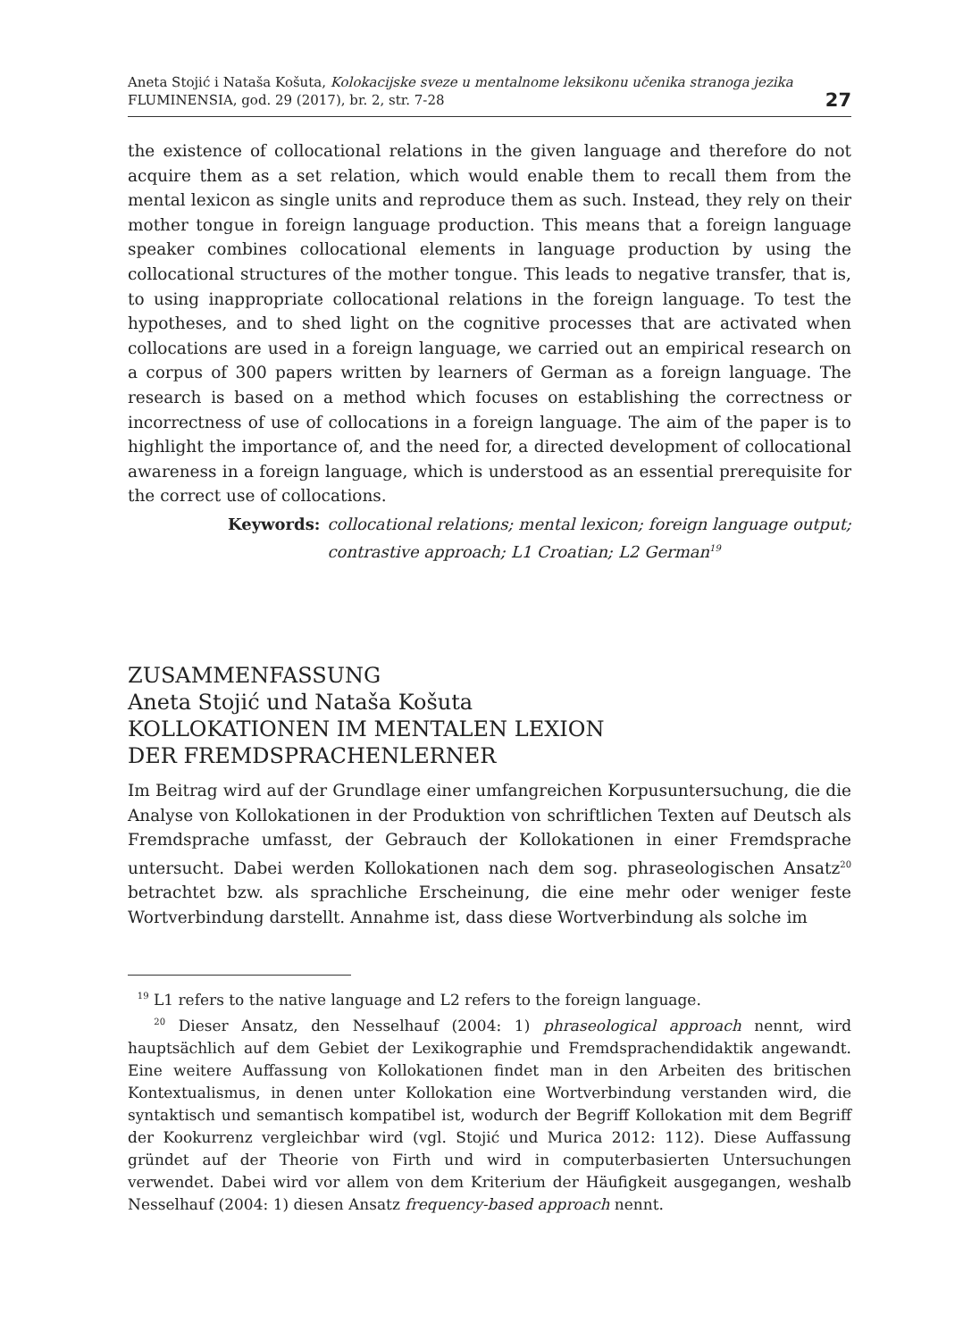Aneta Stojić i Nataša Košuta, Kolokacijske sveze u mentalnome leksikonu učenika stranoga jezika
FLUMINENSIA, god. 29 (2017), br. 2, str. 7-28
27
the existence of collocational relations in the given language and therefore do not acquire them as a set relation, which would enable them to recall them from the mental lexicon as single units and reproduce them as such. Instead, they rely on their mother tongue in foreign language production. This means that a foreign language speaker combines collocational elements in language production by using the collocational structures of the mother tongue. This leads to negative transfer, that is, to using inappropriate collocational relations in the foreign language. To test the hypotheses, and to shed light on the cognitive processes that are activated when collocations are used in a foreign language, we carried out an empirical research on a corpus of 300 papers written by learners of German as a foreign language. The research is based on a method which focuses on establishing the correctness or incorrectness of use of collocations in a foreign language. The aim of the paper is to highlight the importance of, and the need for, a directed development of collocational awareness in a foreign language, which is understood as an essential prerequisite for the correct use of collocations.
Keywords: collocational relations; mental lexicon; foreign language output;
contrastive approach; L1 Croatian; L2 German<sup>19</sup>
ZUSAMMENFASSUNG
Aneta Stojić und Nataša Košuta
KOLLOKATIONEN IM MENTALEN LEXION
DER FREMDSPRACHENLERNER
Im Beitrag wird auf der Grundlage einer umfangreichen Korpusuntersuchung, die die Analyse von Kollokationen in der Produktion von schriftlichen Texten auf Deutsch als Fremdsprache umfasst, der Gebrauch der Kollokationen in einer Fremdsprache untersucht. Dabei werden Kollokationen nach dem sog. phraseologischen Ansatz<sup>20</sup> betrachtet bzw. als sprachliche Erscheinung, die eine mehr oder weniger feste Wortverbindung darstellt. Annahme ist, dass diese Wortverbindung als solche im
<sup>19</sup> L1 refers to the native language and L2 refers to the foreign language.
<sup>20</sup> Dieser Ansatz, den Nesselhauf (2004: 1) phraseological approach nennt, wird hauptsächlich auf dem Gebiet der Lexikographie und Fremdsprachendidaktik angewandt. Eine weitere Auffassung von Kollokationen findet man in den Arbeiten des britischen Kontextualismus, in denen unter Kollokation eine Wortverbindung verstanden wird, die syntaktisch und semantisch kompatibel ist, wodurch der Begriff Kollokation mit dem Begriff der Kookurrenz vergleichbar wird (vgl. Stojić und Murica 2012: 112). Diese Auffassung gründet auf der Theorie von Firth und wird in computerbasierten Untersuchungen verwendet. Dabei wird vor allem von dem Kriterium der Häufigkeit ausgegangen, weshalb Nesselhauf (2004: 1) diesen Ansatz frequency-based approach nennt.